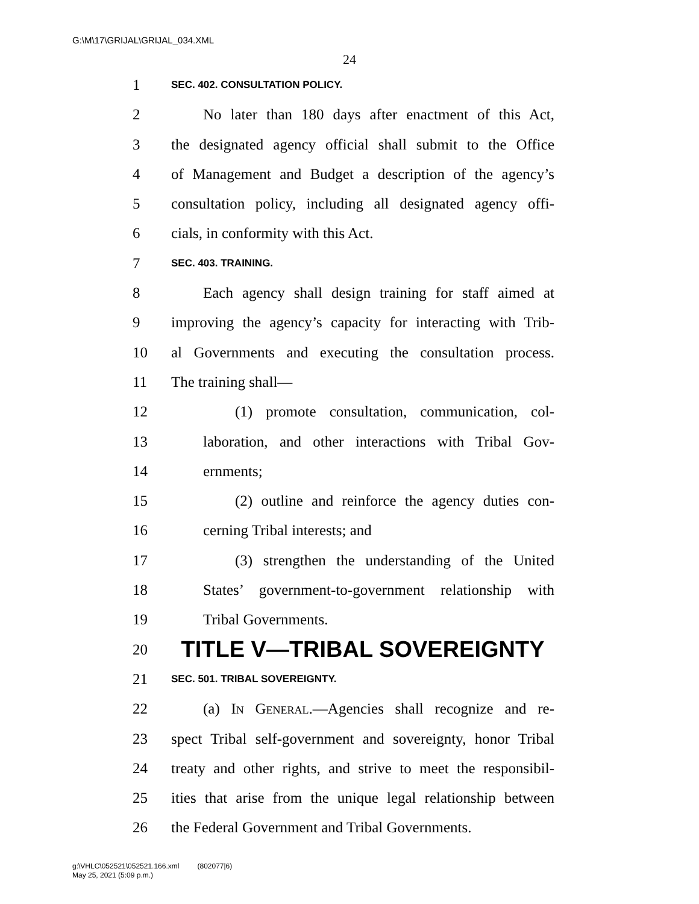G:\M\17\GRIJAL\GRIJAL_034.XML
24
1 SEC. 402. CONSULTATION POLICY.
2 No later than 180 days after enactment of this Act,
3 the designated agency official shall submit to the Office
4 of Management and Budget a description of the agency’s
5 consultation policy, including all designated agency offi-
6 cials, in conformity with this Act.
7 SEC. 403. TRAINING.
8 Each agency shall design training for staff aimed at
9 improving the agency’s capacity for interacting with Trib-
10 al Governments and executing the consultation process.
11 The training shall—
12 (1) promote consultation, communication, col-
13 laboration, and other interactions with Tribal Gov-
14 ernments;
15 (2) outline and reinforce the agency duties con-
16 cerning Tribal interests; and
17 (3) strengthen the understanding of the United
18 States’ government-to-government relationship with
19 Tribal Governments.
20 TITLE V—TRIBAL SOVEREIGNTY
21 SEC. 501. TRIBAL SOVEREIGNTY.
22 (a) In General.—Agencies shall recognize and re-
23 spect Tribal self-government and sovereignty, honor Tribal
24 treaty and other rights, and strive to meet the responsibil-
25 ities that arise from the unique legal relationship between
26 the Federal Government and Tribal Governments.
g:\VHLC\052521\052521.166.xml (802077|6)
May 25, 2021 (5:09 p.m.)